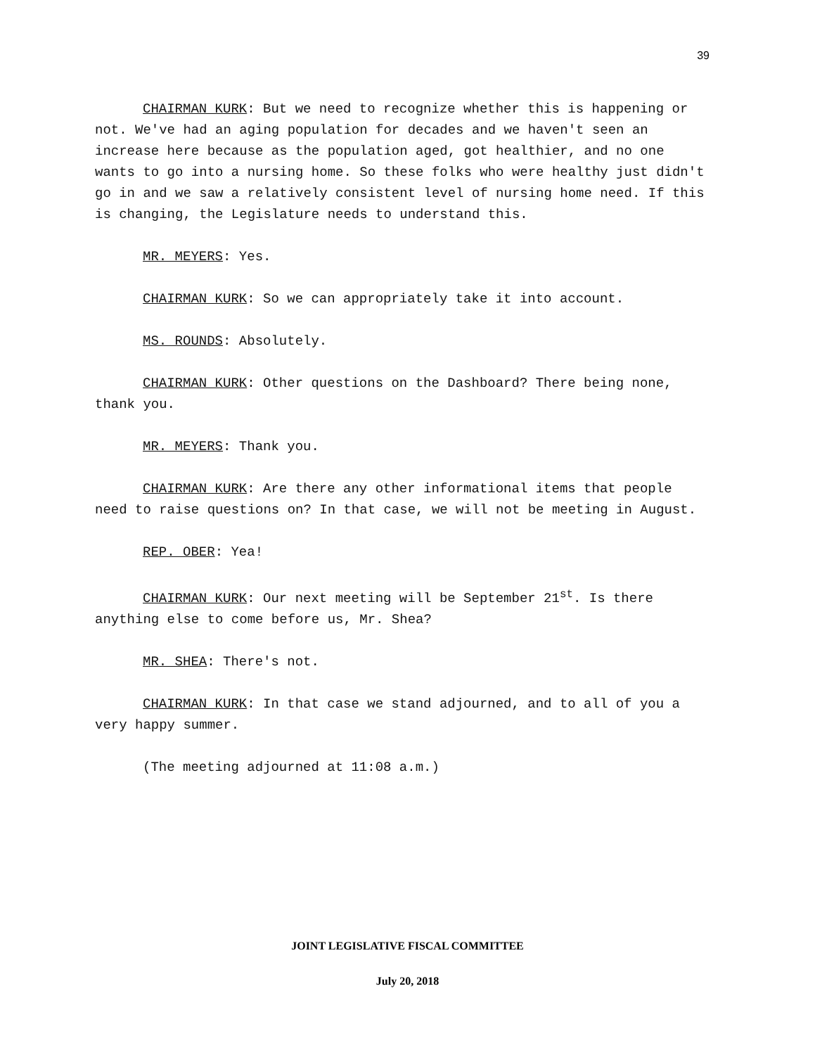39
CHAIRMAN KURK: But we need to recognize whether this is happening or not. We've had an aging population for decades and we haven't seen an increase here because as the population aged, got healthier, and no one wants to go into a nursing home. So these folks who were healthy just didn't go in and we saw a relatively consistent level of nursing home need. If this is changing, the Legislature needs to understand this.
MR. MEYERS: Yes.
CHAIRMAN KURK: So we can appropriately take it into account.
MS. ROUNDS: Absolutely.
CHAIRMAN KURK: Other questions on the Dashboard? There being none, thank you.
MR. MEYERS: Thank you.
CHAIRMAN KURK: Are there any other informational items that people need to raise questions on? In that case, we will not be meeting in August.
REP. OBER: Yea!
CHAIRMAN KURK: Our next meeting will be September 21<sup>st</sup>. Is there anything else to come before us, Mr. Shea?
MR. SHEA: There's not.
CHAIRMAN KURK: In that case we stand adjourned, and to all of you a very happy summer.
(The meeting adjourned at 11:08 a.m.)
JOINT LEGISLATIVE FISCAL COMMITTEE
July 20, 2018